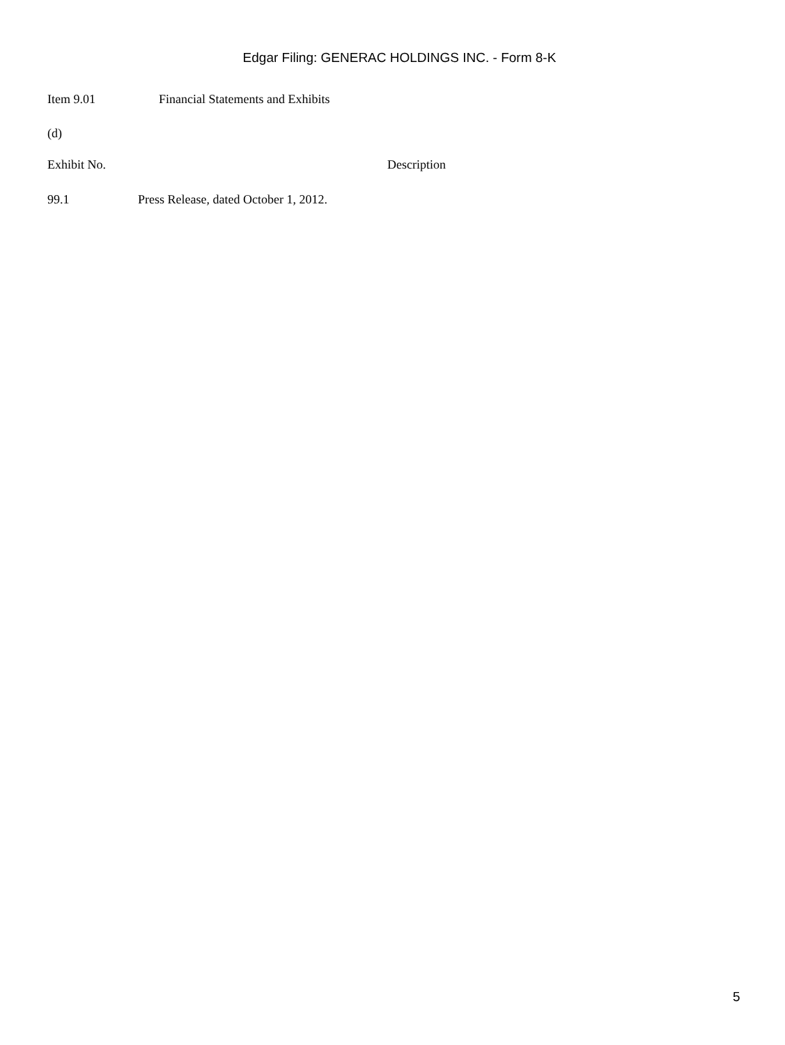Edgar Filing: GENERAC HOLDINGS INC. - Form 8-K
Item 9.01 Financial Statements and Exhibits
(d)
| Exhibit No. | Description |
| --- | --- |
| 99.1 | Press Release, dated October 1, 2012. |
5